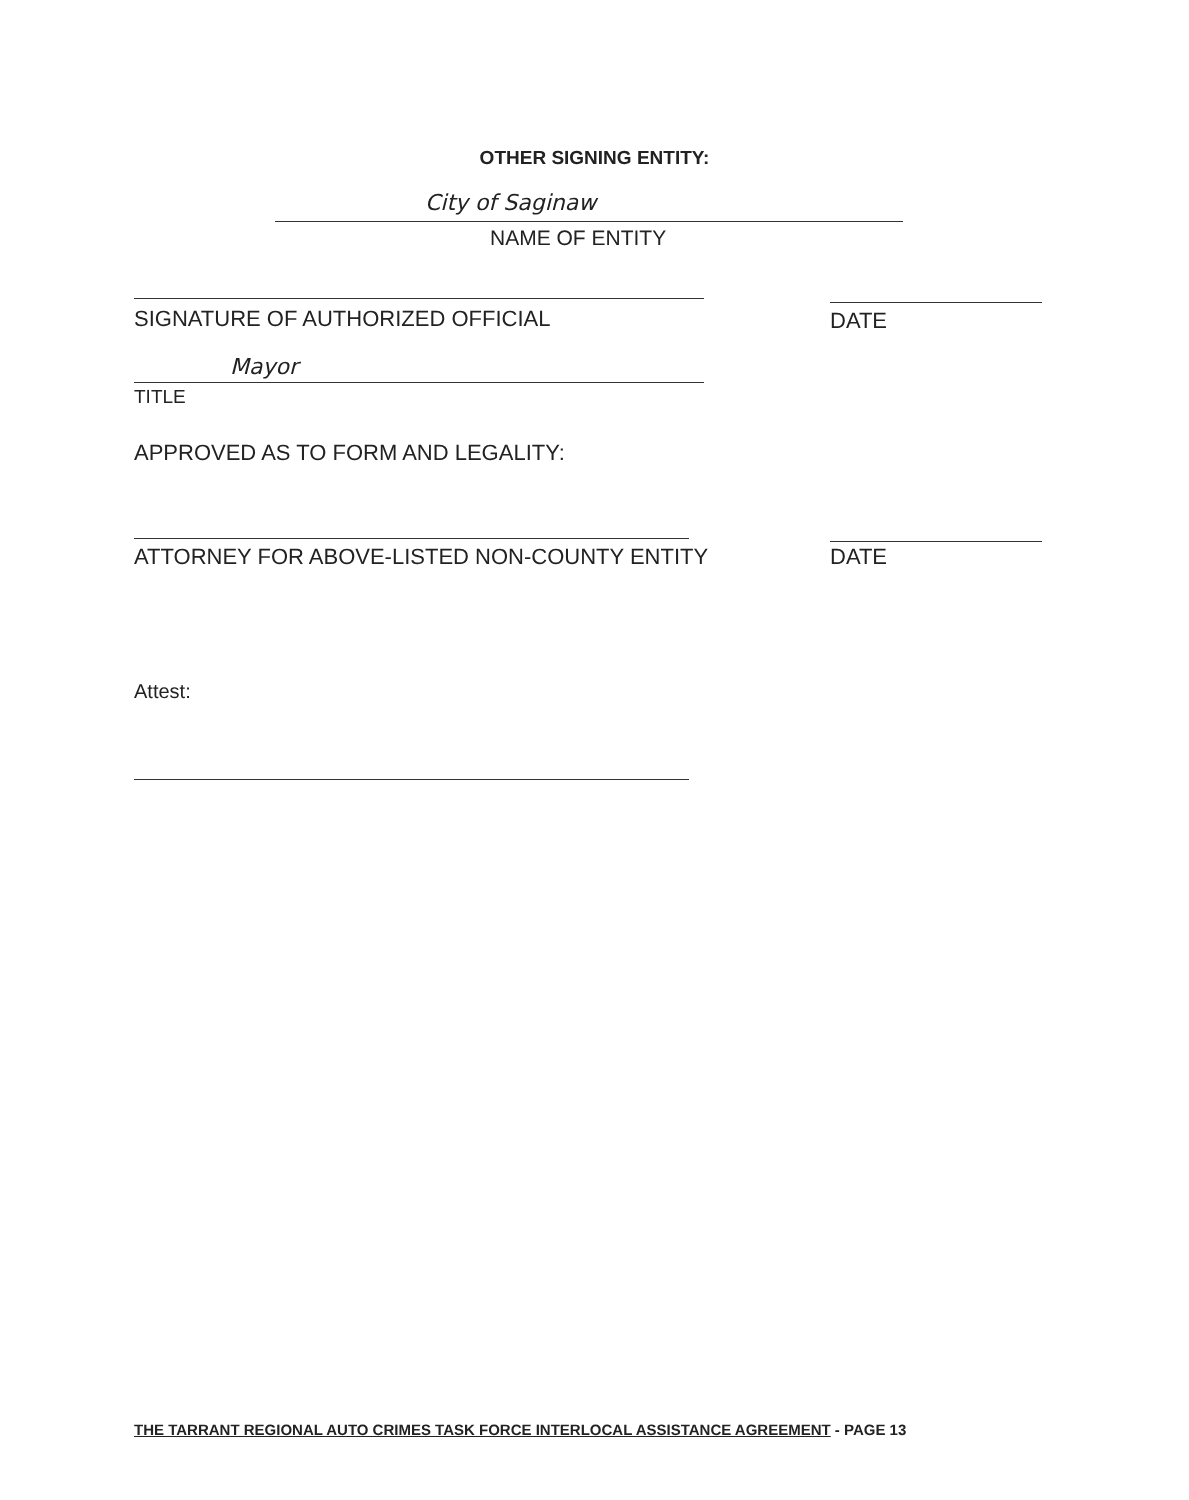OTHER SIGNING ENTITY:
City of Saginaw
NAME OF ENTITY
SIGNATURE OF AUTHORIZED OFFICIAL
DATE
Mayor
TITLE
APPROVED AS TO FORM AND LEGALITY:
ATTORNEY FOR ABOVE-LISTED NON-COUNTY ENTITY
DATE
Attest:
THE TARRANT REGIONAL AUTO CRIMES TASK FORCE INTERLOCAL ASSISTANCE AGREEMENT - PAGE 13